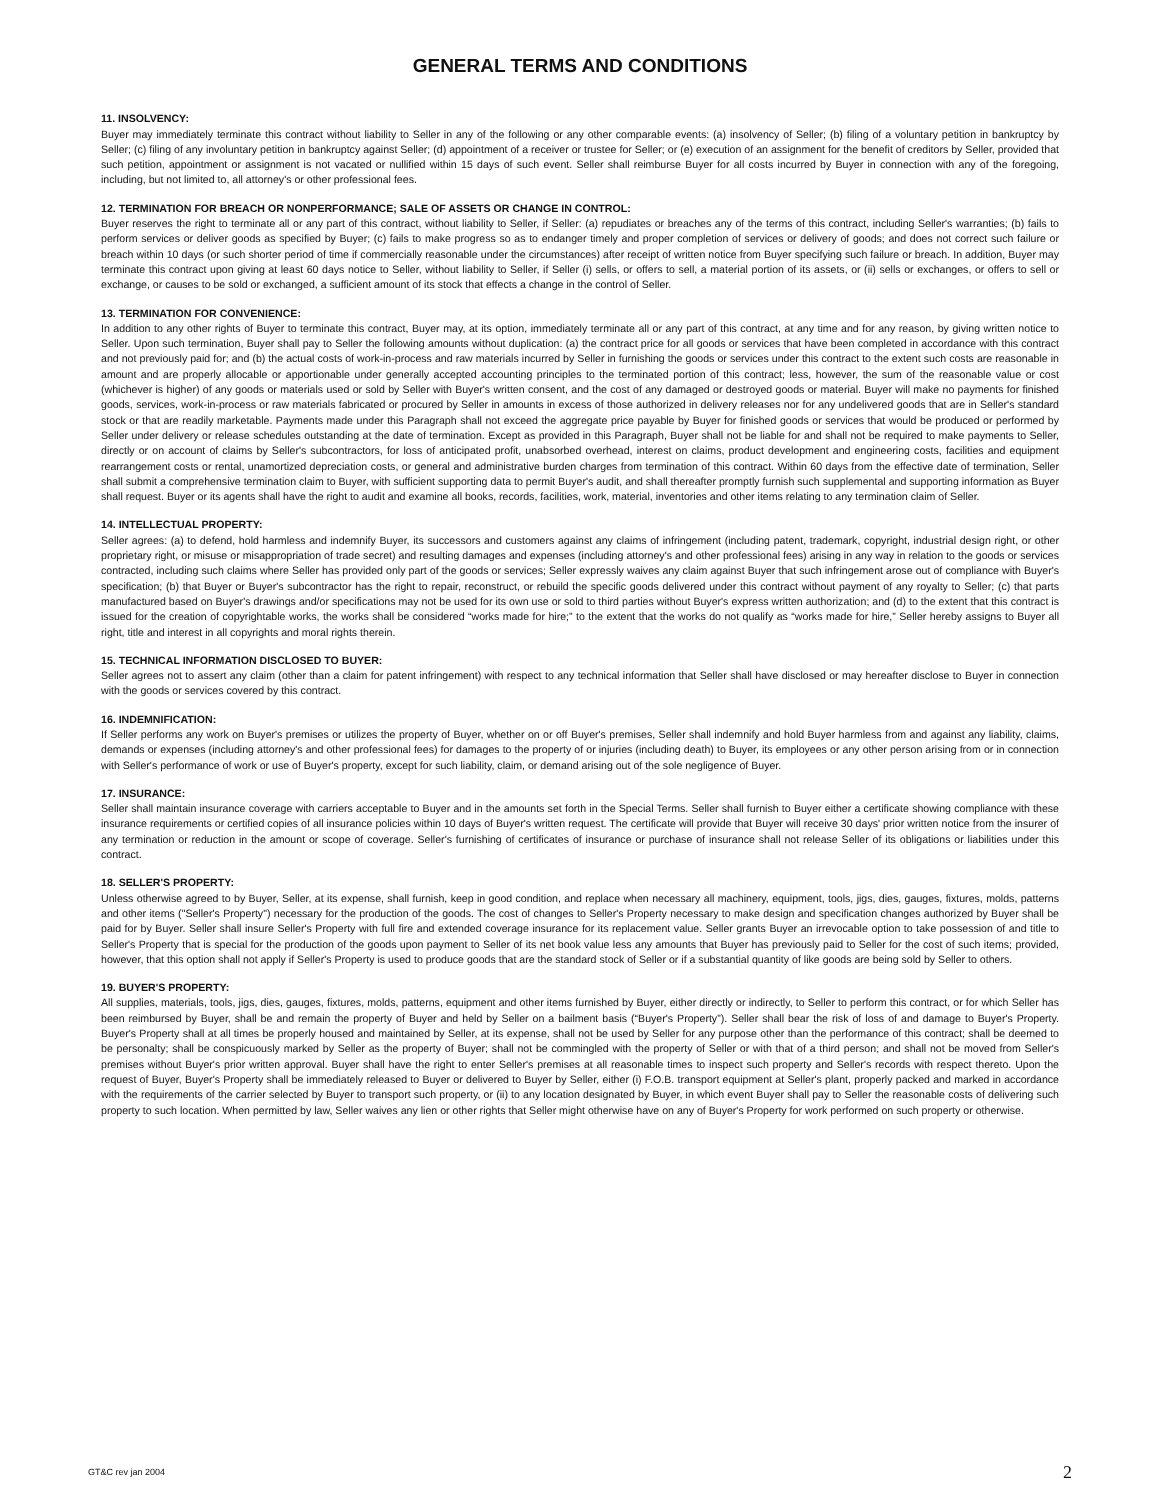GENERAL TERMS AND CONDITIONS
11. INSOLVENCY:
Buyer may immediately terminate this contract without liability to Seller in any of the following or any other comparable events: (a) insolvency of Seller; (b) filing of a voluntary petition in bankruptcy by Seller; (c) filing of any involuntary petition in bankruptcy against Seller; (d) appointment of a receiver or trustee for Seller; or (e) execution of an assignment for the benefit of creditors by Seller, provided that such petition, appointment or assignment is not vacated or nullified within 15 days of such event. Seller shall reimburse Buyer for all costs incurred by Buyer in connection with any of the foregoing, including, but not limited to, all attorney's or other professional fees.
12. TERMINATION FOR BREACH OR NONPERFORMANCE; SALE OF ASSETS OR CHANGE IN CONTROL:
Buyer reserves the right to terminate all or any part of this contract, without liability to Seller, if Seller: (a) repudiates or breaches any of the terms of this contract, including Seller's warranties; (b) fails to perform services or deliver goods as specified by Buyer; (c) fails to make progress so as to endanger timely and proper completion of services or delivery of goods; and does not correct such failure or breach within 10 days (or such shorter period of time if commercially reasonable under the circumstances) after receipt of written notice from Buyer specifying such failure or breach. In addition, Buyer may terminate this contract upon giving at least 60 days notice to Seller, without liability to Seller, if Seller (i) sells, or offers to sell, a material portion of its assets, or (ii) sells or exchanges, or offers to sell or exchange, or causes to be sold or exchanged, a sufficient amount of its stock that effects a change in the control of Seller.
13. TERMINATION FOR CONVENIENCE:
In addition to any other rights of Buyer to terminate this contract, Buyer may, at its option, immediately terminate all or any part of this contract, at any time and for any reason, by giving written notice to Seller. Upon such termination, Buyer shall pay to Seller the following amounts without duplication: (a) the contract price for all goods or services that have been completed in accordance with this contract and not previously paid for; and (b) the actual costs of work-in-process and raw materials incurred by Seller in furnishing the goods or services under this contract to the extent such costs are reasonable in amount and are properly allocable or apportionable under generally accepted accounting principles to the terminated portion of this contract; less, however, the sum of the reasonable value or cost (whichever is higher) of any goods or materials used or sold by Seller with Buyer's written consent, and the cost of any damaged or destroyed goods or material. Buyer will make no payments for finished goods, services, work-in-process or raw materials fabricated or procured by Seller in amounts in excess of those authorized in delivery releases nor for any undelivered goods that are in Seller's standard stock or that are readily marketable. Payments made under this Paragraph shall not exceed the aggregate price payable by Buyer for finished goods or services that would be produced or performed by Seller under delivery or release schedules outstanding at the date of termination. Except as provided in this Paragraph, Buyer shall not be liable for and shall not be required to make payments to Seller, directly or on account of claims by Seller's subcontractors, for loss of anticipated profit, unabsorbed overhead, interest on claims, product development and engineering costs, facilities and equipment rearrangement costs or rental, unamortized depreciation costs, or general and administrative burden charges from termination of this contract. Within 60 days from the effective date of termination, Seller shall submit a comprehensive termination claim to Buyer, with sufficient supporting data to permit Buyer's audit, and shall thereafter promptly furnish such supplemental and supporting information as Buyer shall request. Buyer or its agents shall have the right to audit and examine all books, records, facilities, work, material, inventories and other items relating to any termination claim of Seller.
14. INTELLECTUAL PROPERTY:
Seller agrees: (a) to defend, hold harmless and indemnify Buyer, its successors and customers against any claims of infringement (including patent, trademark, copyright, industrial design right, or other proprietary right, or misuse or misappropriation of trade secret) and resulting damages and expenses (including attorney's and other professional fees) arising in any way in relation to the goods or services contracted, including such claims where Seller has provided only part of the goods or services; Seller expressly waives any claim against Buyer that such infringement arose out of compliance with Buyer's specification; (b) that Buyer or Buyer's subcontractor has the right to repair, reconstruct, or rebuild the specific goods delivered under this contract without payment of any royalty to Seller; (c) that parts manufactured based on Buyer's drawings and/or specifications may not be used for its own use or sold to third parties without Buyer's express written authorization; and (d) to the extent that this contract is issued for the creation of copyrightable works, the works shall be considered “works made for hire;” to the extent that the works do not qualify as “works made for hire,” Seller hereby assigns to Buyer all right, title and interest in all copyrights and moral rights therein.
15. TECHNICAL INFORMATION DISCLOSED TO BUYER:
Seller agrees not to assert any claim (other than a claim for patent infringement) with respect to any technical information that Seller shall have disclosed or may hereafter disclose to Buyer in connection with the goods or services covered by this contract.
16. INDEMNIFICATION:
If Seller performs any work on Buyer's premises or utilizes the property of Buyer, whether on or off Buyer's premises, Seller shall indemnify and hold Buyer harmless from and against any liability, claims, demands or expenses (including attorney's and other professional fees) for damages to the property of or injuries (including death) to Buyer, its employees or any other person arising from or in connection with Seller's performance of work or use of Buyer's property, except for such liability, claim, or demand arising out of the sole negligence of Buyer.
17. INSURANCE:
Seller shall maintain insurance coverage with carriers acceptable to Buyer and in the amounts set forth in the Special Terms. Seller shall furnish to Buyer either a certificate showing compliance with these insurance requirements or certified copies of all insurance policies within 10 days of Buyer's written request. The certificate will provide that Buyer will receive 30 days' prior written notice from the insurer of any termination or reduction in the amount or scope of coverage. Seller's furnishing of certificates of insurance or purchase of insurance shall not release Seller of its obligations or liabilities under this contract.
18. SELLER'S PROPERTY:
Unless otherwise agreed to by Buyer, Seller, at its expense, shall furnish, keep in good condition, and replace when necessary all machinery, equipment, tools, jigs, dies, gauges, fixtures, molds, patterns and other items ("Seller's Property") necessary for the production of the goods. The cost of changes to Seller's Property necessary to make design and specification changes authorized by Buyer shall be paid for by Buyer. Seller shall insure Seller's Property with full fire and extended coverage insurance for its replacement value. Seller grants Buyer an irrevocable option to take possession of and title to Seller's Property that is special for the production of the goods upon payment to Seller of its net book value less any amounts that Buyer has previously paid to Seller for the cost of such items; provided, however, that this option shall not apply if Seller's Property is used to produce goods that are the standard stock of Seller or if a substantial quantity of like goods are being sold by Seller to others.
19. BUYER'S PROPERTY:
All supplies, materials, tools, jigs, dies, gauges, fixtures, molds, patterns, equipment and other items furnished by Buyer, either directly or indirectly, to Seller to perform this contract, or for which Seller has been reimbursed by Buyer, shall be and remain the property of Buyer and held by Seller on a bailment basis (“Buyer's Property”). Seller shall bear the risk of loss of and damage to Buyer's Property. Buyer's Property shall at all times be properly housed and maintained by Seller, at its expense, shall not be used by Seller for any purpose other than the performance of this contract; shall be deemed to be personalty; shall be conspicuously marked by Seller as the property of Buyer; shall not be commingled with the property of Seller or with that of a third person; and shall not be moved from Seller's premises without Buyer's prior written approval. Buyer shall have the right to enter Seller's premises at all reasonable times to inspect such property and Seller's records with respect thereto. Upon the request of Buyer, Buyer's Property shall be immediately released to Buyer or delivered to Buyer by Seller, either (i) F.O.B. transport equipment at Seller's plant, properly packed and marked in accordance with the requirements of the carrier selected by Buyer to transport such property, or (ii) to any location designated by Buyer, in which event Buyer shall pay to Seller the reasonable costs of delivering such property to such location. When permitted by law, Seller waives any lien or other rights that Seller might otherwise have on any of Buyer's Property for work performed on such property or otherwise.
GT&C rev jan 2004 2